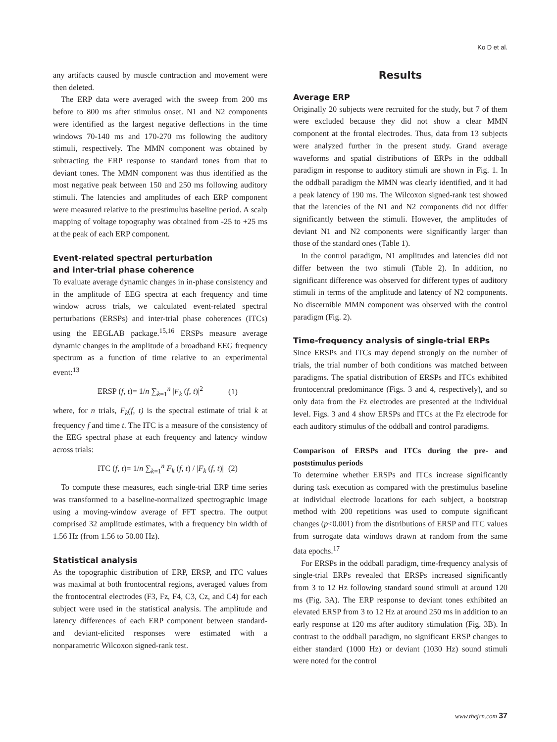Ko D et al.
any artifacts caused by muscle contraction and movement were then deleted.
The ERP data were averaged with the sweep from 200 ms before to 800 ms after stimulus onset. N1 and N2 components were identified as the largest negative deflections in the time windows 70-140 ms and 170-270 ms following the auditory stimuli, respectively. The MMN component was obtained by subtracting the ERP response to standard tones from that to deviant tones. The MMN component was thus identified as the most negative peak between 150 and 250 ms following auditory stimuli. The latencies and amplitudes of each ERP component were measured relative to the prestimulus baseline period. A scalp mapping of voltage topography was obtained from -25 to +25 ms at the peak of each ERP component.
Event-related spectral perturbation
and inter-trial phase coherence
To evaluate average dynamic changes in in-phase consistency and in the amplitude of EEG spectra at each frequency and time window across trials, we calculated event-related spectral perturbations (ERSPs) and inter-trial phase coherences (ITCs) using the EEGLAB package.<sup>15,16</sup> ERSPs measure average dynamic changes in the amplitude of a broadband EEG frequency spectrum as a function of time relative to an experimental event:<sup>13</sup>
ERSP (f, t)= 1/n ∑<sub>k=1</sub><sup>n</sup> |F<sub>k</sub> (f, t)|<sup>2</sup> (1)
where, for n trials, F<sub>k</sub>(f, t) is the spectral estimate of trial k at frequency f and time t. The ITC is a measure of the consistency of the EEG spectral phase at each frequency and latency window across trials:
ITC (f, t)= 1/n ∑<sub>k=1</sub><sup>n</sup> F<sub>k</sub> (f, t) / |F<sub>k</sub> (f, t)| (2)
To compute these measures, each single-trial ERP time series was transformed to a baseline-normalized spectrographic image using a moving-window average of FFT spectra. The output comprised 32 amplitude estimates, with a frequency bin width of 1.56 Hz (from 1.56 to 50.00 Hz).
Statistical analysis
As the topographic distribution of ERP, ERSP, and ITC values was maximal at both frontocentral regions, averaged values from the frontocentral electrodes (F3, Fz, F4, C3, Cz, and C4) for each subject were used in the statistical analysis. The amplitude and latency differences of each ERP component between standard- and deviant-elicited responses were estimated with a nonparametric Wilcoxon signed-rank test.
Results
Average ERP
Originally 20 subjects were recruited for the study, but 7 of them were excluded because they did not show a clear MMN component at the frontal electrodes. Thus, data from 13 subjects were analyzed further in the present study. Grand average waveforms and spatial distributions of ERPs in the oddball paradigm in response to auditory stimuli are shown in Fig. 1. In the oddball paradigm the MMN was clearly identified, and it had a peak latency of 190 ms. The Wilcoxon signed-rank test showed that the latencies of the N1 and N2 components did not differ significantly between the stimuli. However, the amplitudes of deviant N1 and N2 components were significantly larger than those of the standard ones (Table 1).
In the control paradigm, N1 amplitudes and latencies did not differ between the two stimuli (Table 2). In addition, no significant difference was observed for different types of auditory stimuli in terms of the amplitude and latency of N2 components. No discernible MMN component was observed with the control paradigm (Fig. 2).
Time-frequency analysis of single-trial ERPs
Since ERSPs and ITCs may depend strongly on the number of trials, the trial number of both conditions was matched between paradigms. The spatial distribution of ERSPs and ITCs exhibited frontocentral predominance (Figs. 3 and 4, respectively), and so only data from the Fz electrodes are presented at the individual level. Figs. 3 and 4 show ERSPs and ITCs at the Fz electrode for each auditory stimulus of the oddball and control paradigms.
Comparison of ERSPs and ITCs during the pre- and poststimulus periods
To determine whether ERSPs and ITCs increase significantly during task execution as compared with the prestimulus baseline at individual electrode locations for each subject, a bootstrap method with 200 repetitions was used to compute significant changes (p<0.001) from the distributions of ERSP and ITC values from surrogate data windows drawn at random from the same data epochs.<sup>17</sup>
For ERSPs in the oddball paradigm, time-frequency analysis of single-trial ERPs revealed that ERSPs increased significantly from 3 to 12 Hz following standard sound stimuli at around 120 ms (Fig. 3A). The ERP response to deviant tones exhibited an elevated ERSP from 3 to 12 Hz at around 250 ms in addition to an early response at 120 ms after auditory stimulation (Fig. 3B). In contrast to the oddball paradigm, no significant ERSP changes to either standard (1000 Hz) or deviant (1030 Hz) sound stimuli were noted for the control
www.thejcn.com 37